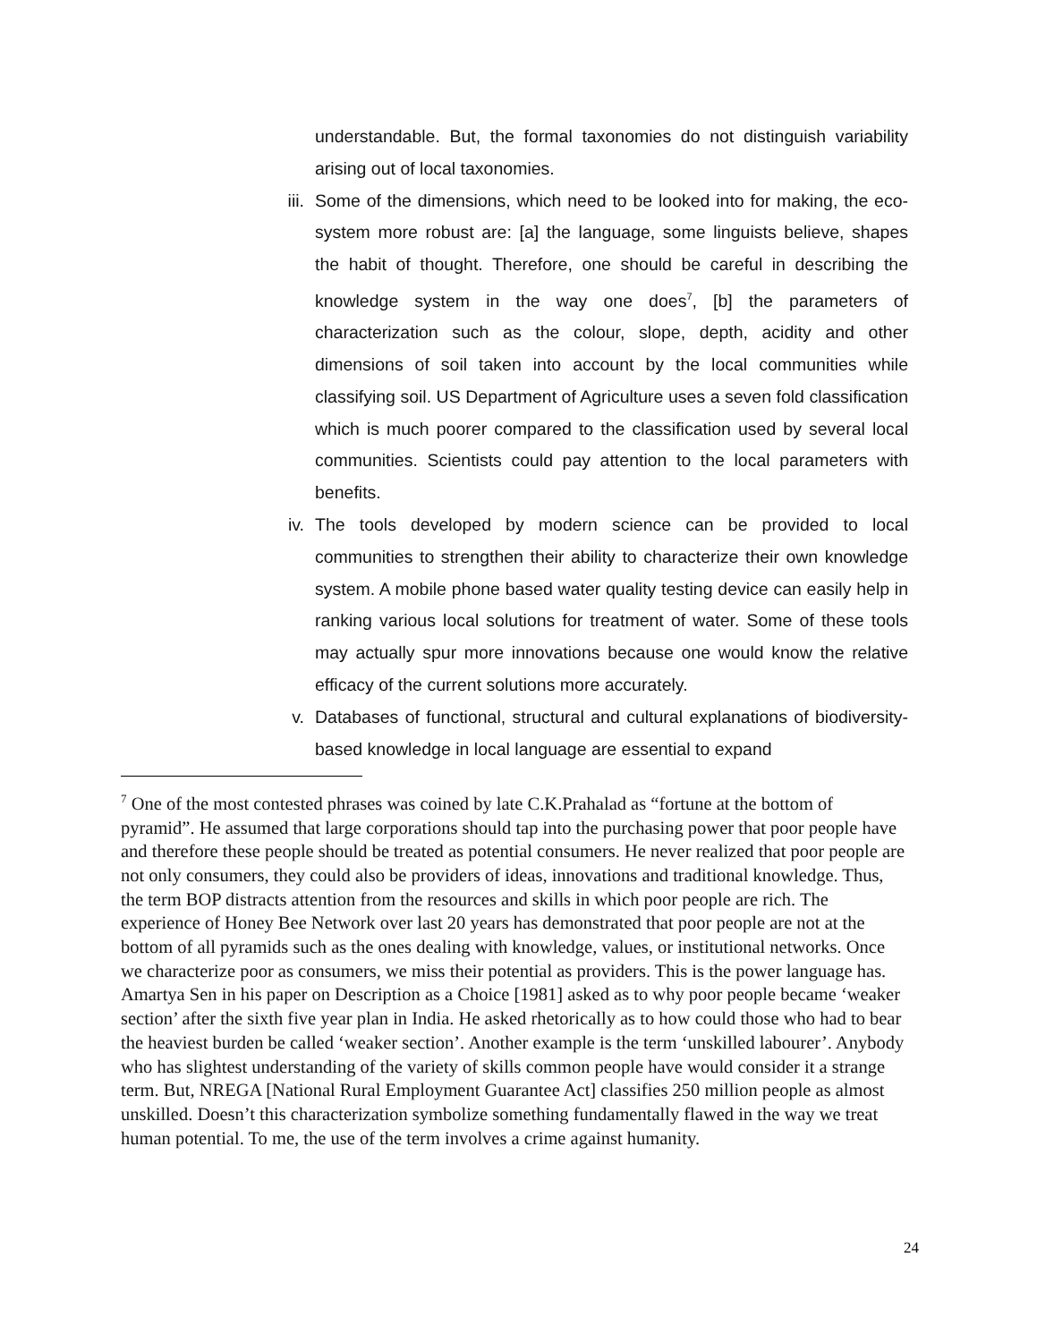understandable. But, the formal taxonomies do not distinguish variability arising out of local taxonomies.
iii. Some of the dimensions, which need to be looked into for making, the eco-system more robust are: [a] the language, some linguists believe, shapes the habit of thought. Therefore, one should be careful in describing the knowledge system in the way one does<sup>7</sup>, [b] the parameters of characterization such as the colour, slope, depth, acidity and other dimensions of soil taken into account by the local communities while classifying soil. US Department of Agriculture uses a seven fold classification which is much poorer compared to the classification used by several local communities. Scientists could pay attention to the local parameters with benefits.
iv. The tools developed by modern science can be provided to local communities to strengthen their ability to characterize their own knowledge system. A mobile phone based water quality testing device can easily help in ranking various local solutions for treatment of water. Some of these tools may actually spur more innovations because one would know the relative efficacy of the current solutions more accurately.
v. Databases of functional, structural and cultural explanations of biodiversity-based knowledge in local language are essential to expand
<sup>7</sup> One of the most contested phrases was coined by late C.K.Prahalad as “fortune at the bottom of pyramid”. He assumed that large corporations should tap into the purchasing power that poor people have and therefore these people should be treated as potential consumers. He never realized that poor people are not only consumers, they could also be providers of ideas, innovations and traditional knowledge. Thus, the term BOP distracts attention from the resources and skills in which poor people are rich. The experience of Honey Bee Network over last 20 years has demonstrated that poor people are not at the bottom of all pyramids such as the ones dealing with knowledge, values, or institutional networks. Once we characterize poor as consumers, we miss their potential as providers. This is the power language has. Amartya Sen in his paper on Description as a Choice [1981] asked as to why poor people became ‘weaker section’ after the sixth five year plan in India. He asked rhetorically as to how could those who had to bear the heaviest burden be called ‘weaker section’. Another example is the term ‘unskilled labourer’. Anybody who has slightest understanding of the variety of skills common people have would consider it a strange term. But, NREGA [National Rural Employment Guarantee Act] classifies 250 million people as almost unskilled. Doesn’t this characterization symbolize something fundamentally flawed in the way we treat human potential. To me, the use of the term involves a crime against humanity.
24